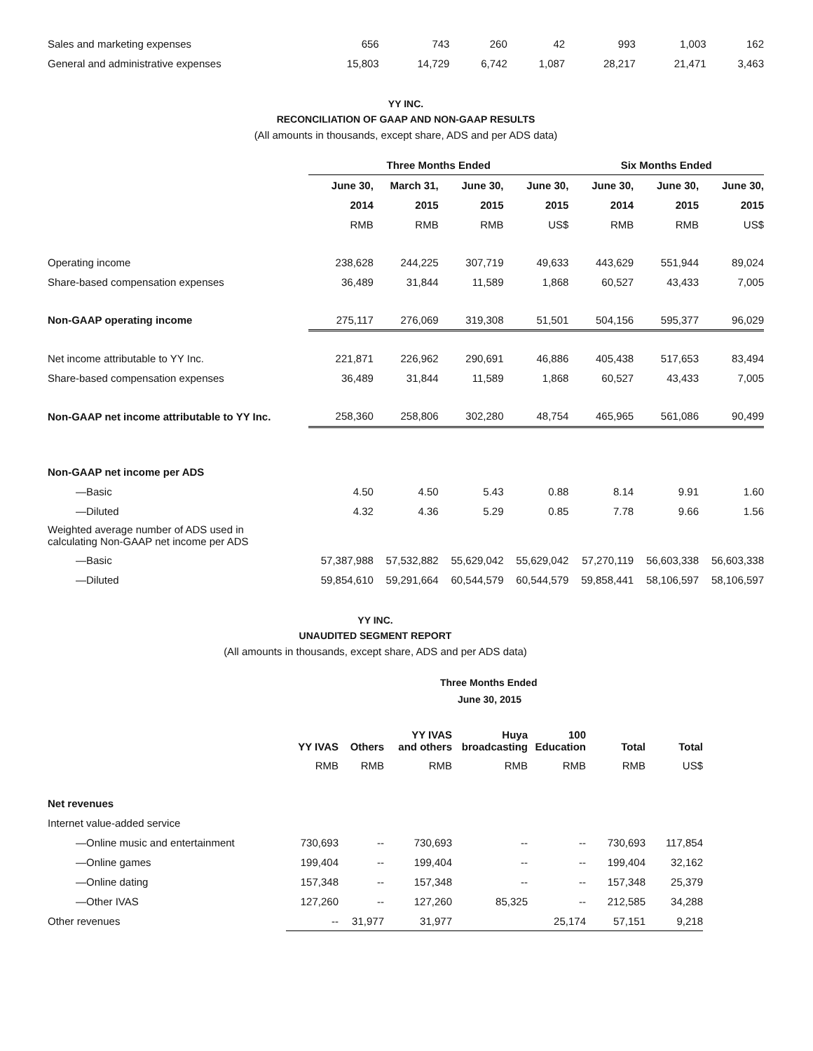| Sales and marketing expenses | 656 | 743 | 260 | 42 | 993 | 1,003 | 162 |
| General and administrative expenses | 15,803 | 14,729 | 6,742 | 1,087 | 28,217 | 21,471 | 3,463 |
YY INC.
RECONCILIATION OF GAAP AND NON-GAAP RESULTS
(All amounts in thousands, except share, ADS and per ADS data)
| | Three Months Ended | | | | Six Months Ended | | |
| --- | --- | --- | --- | --- | --- | --- | --- |
| | June 30, | March 31, | June 30, | June 30, | June 30, | June 30, | June 30, |
| | 2014 | 2015 | 2015 | 2015 | 2014 | 2015 | 2015 |
| | RMB | RMB | RMB | US$ | RMB | RMB | US$ |
| Operating income | 238,628 | 244,225 | 307,719 | 49,633 | 443,629 | 551,944 | 89,024 |
| Share-based compensation expenses | 36,489 | 31,844 | 11,589 | 1,868 | 60,527 | 43,433 | 7,005 |
| Non-GAAP operating income | 275,117 | 276,069 | 319,308 | 51,501 | 504,156 | 595,377 | 96,029 |
| Net income attributable to YY Inc. | 221,871 | 226,962 | 290,691 | 46,886 | 405,438 | 517,653 | 83,494 |
| Share-based compensation expenses | 36,489 | 31,844 | 11,589 | 1,868 | 60,527 | 43,433 | 7,005 |
| Non-GAAP net income attributable to YY Inc. | 258,360 | 258,806 | 302,280 | 48,754 | 465,965 | 561,086 | 90,499 |
| Non-GAAP net income per ADS | | | | | | | |
| —Basic | 4.50 | 4.50 | 5.43 | 0.88 | 8.14 | 9.91 | 1.60 |
| —Diluted | 4.32 | 4.36 | 5.29 | 0.85 | 7.78 | 9.66 | 1.56 |
| Weighted average number of ADS used in calculating Non-GAAP net income per ADS | | | | | | | |
| —Basic | 57,387,988 | 57,532,882 | 55,629,042 | 55,629,042 | 57,270,119 | 56,603,338 | 56,603,338 |
| —Diluted | 59,854,610 | 59,291,664 | 60,544,579 | 60,544,579 | 59,858,441 | 58,106,597 | 58,106,597 |
YY INC.
UNAUDITED SEGMENT REPORT
(All amounts in thousands, except share, ADS and per ADS data)
Three Months Ended
June 30, 2015
| | YY IVAS | Others | YY IVAS and others | Huya broadcasting | 100 Education | Total | Total |
| --- | --- | --- | --- | --- | --- | --- | --- |
| | RMB | RMB | RMB | RMB | RMB | RMB | US$ |
| Net revenues | | | | | | | |
| Internet value-added service | | | | | | | |
| —Online music and entertainment | 730,693 | -- | 730,693 | -- | -- | 730,693 | 117,854 |
| —Online games | 199,404 | -- | 199,404 | -- | -- | 199,404 | 32,162 |
| —Online dating | 157,348 | -- | 157,348 | -- | -- | 157,348 | 25,379 |
| —Other IVAS | 127,260 | -- | 127,260 | 85,325 | -- | 212,585 | 34,288 |
| Other revenues | -- | 31,977 | 31,977 | | 25,174 | 57,151 | 9,218 |